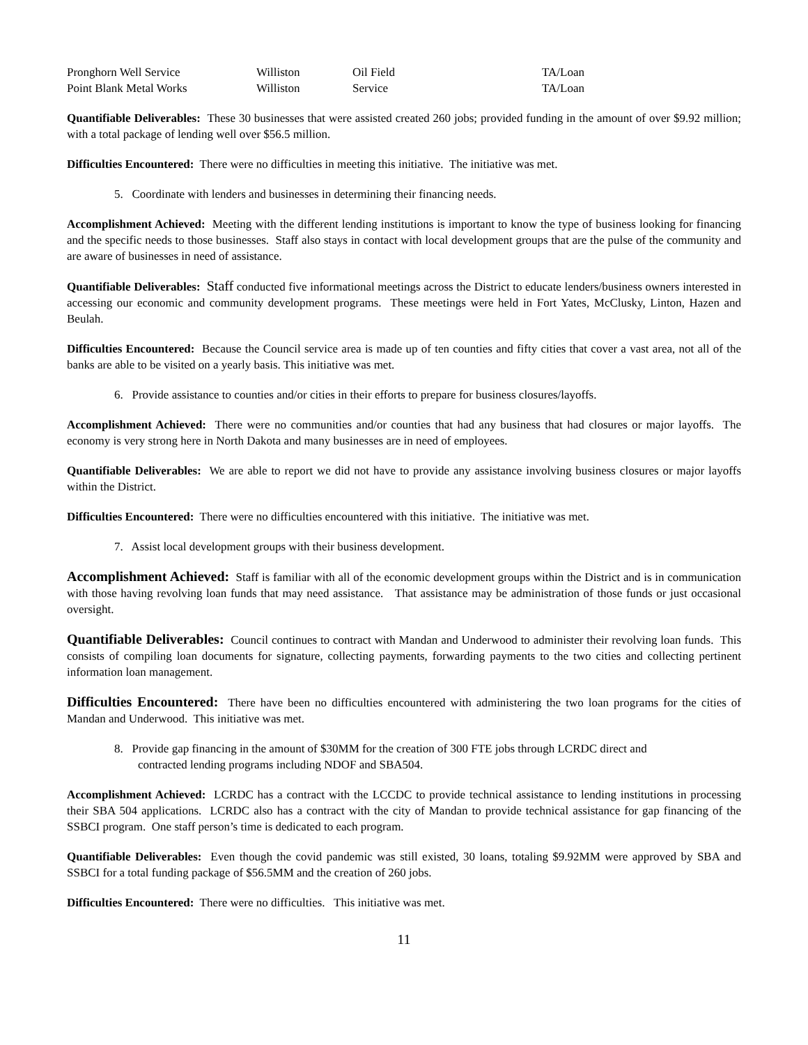| Pronghorn Well Service | Williston | Oil Field | TA/Loan |
| Point Blank Metal Works | Williston | Service | TA/Loan |
Quantifiable Deliverables: These 30 businesses that were assisted created 260 jobs; provided funding in the amount of over $9.92 million; with a total package of lending well over $56.5 million.
Difficulties Encountered: There were no difficulties in meeting this initiative. The initiative was met.
5. Coordinate with lenders and businesses in determining their financing needs.
Accomplishment Achieved: Meeting with the different lending institutions is important to know the type of business looking for financing and the specific needs to those businesses. Staff also stays in contact with local development groups that are the pulse of the community and are aware of businesses in need of assistance.
Quantifiable Deliverables: Staff conducted five informational meetings across the District to educate lenders/business owners interested in accessing our economic and community development programs. These meetings were held in Fort Yates, McClusky, Linton, Hazen and Beulah.
Difficulties Encountered: Because the Council service area is made up of ten counties and fifty cities that cover a vast area, not all of the banks are able to be visited on a yearly basis. This initiative was met.
6. Provide assistance to counties and/or cities in their efforts to prepare for business closures/layoffs.
Accomplishment Achieved: There were no communities and/or counties that had any business that had closures or major layoffs. The economy is very strong here in North Dakota and many businesses are in need of employees.
Quantifiable Deliverables: We are able to report we did not have to provide any assistance involving business closures or major layoffs within the District.
Difficulties Encountered: There were no difficulties encountered with this initiative. The initiative was met.
7. Assist local development groups with their business development.
Accomplishment Achieved: Staff is familiar with all of the economic development groups within the District and is in communication with those having revolving loan funds that may need assistance. That assistance may be administration of those funds or just occasional oversight.
Quantifiable Deliverables: Council continues to contract with Mandan and Underwood to administer their revolving loan funds. This consists of compiling loan documents for signature, collecting payments, forwarding payments to the two cities and collecting pertinent information loan management.
Difficulties Encountered: There have been no difficulties encountered with administering the two loan programs for the cities of Mandan and Underwood. This initiative was met.
8. Provide gap financing in the amount of $30MM for the creation of 300 FTE jobs through LCRDC direct and
contracted lending programs including NDOF and SBA504.
Accomplishment Achieved: LCRDC has a contract with the LCCDC to provide technical assistance to lending institutions in processing their SBA 504 applications. LCRDC also has a contract with the city of Mandan to provide technical assistance for gap financing of the SSBCI program. One staff person’s time is dedicated to each program.
Quantifiable Deliverables: Even though the covid pandemic was still existed, 30 loans, totaling $9.92MM were approved by SBA and SSBCI for a total funding package of $56.5MM and the creation of 260 jobs.
Difficulties Encountered: There were no difficulties. This initiative was met.
11